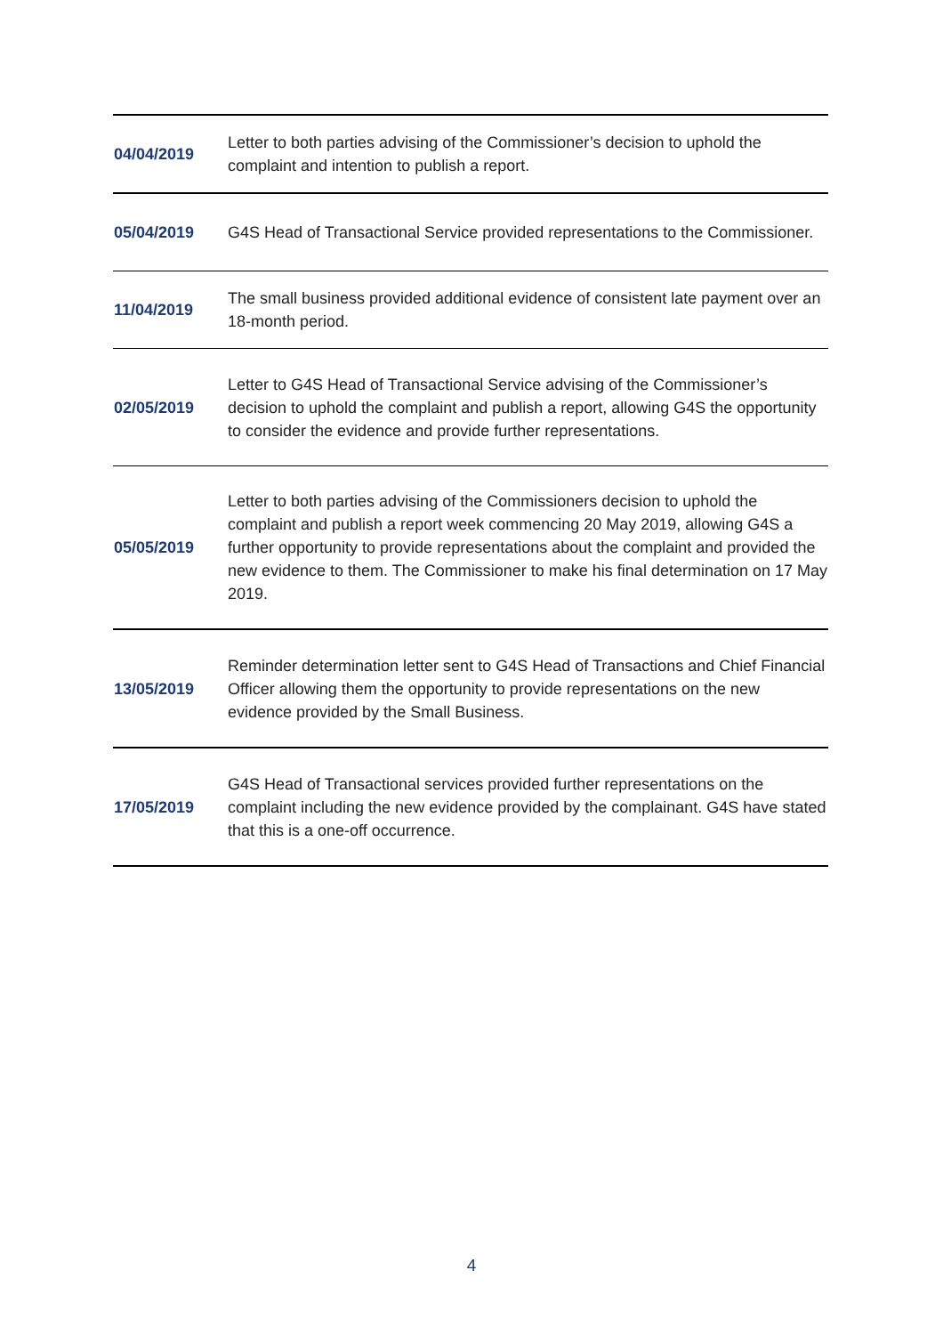| 04/04/2019 | Letter to both parties advising of the Commissioner’s decision to uphold the complaint and intention to publish a report. |
| 05/04/2019 | G4S Head of Transactional Service provided representations to the Commissioner. |
| 11/04/2019 | The small business provided additional evidence of consistent late payment over an 18-month period. |
| 02/05/2019 | Letter to G4S Head of Transactional Service advising of the Commissioner’s decision to uphold the complaint and publish a report, allowing G4S the opportunity to consider the evidence and provide further representations. |
| 05/05/2019 | Letter to both parties advising of the Commissioners decision to uphold the complaint and publish a report week commencing 20 May 2019, allowing G4S a further opportunity to provide representations about the complaint and provided the new evidence to them. The Commissioner to make his final determination on 17 May 2019. |
| 13/05/2019 | Reminder determination letter sent to G4S Head of Transactions and Chief Financial Officer allowing them the opportunity to provide representations on the new evidence provided by the Small Business. |
| 17/05/2019 | G4S Head of Transactional services provided further representations on the complaint including the new evidence provided by the complainant. G4S have stated that this is a one-off occurrence. |
4